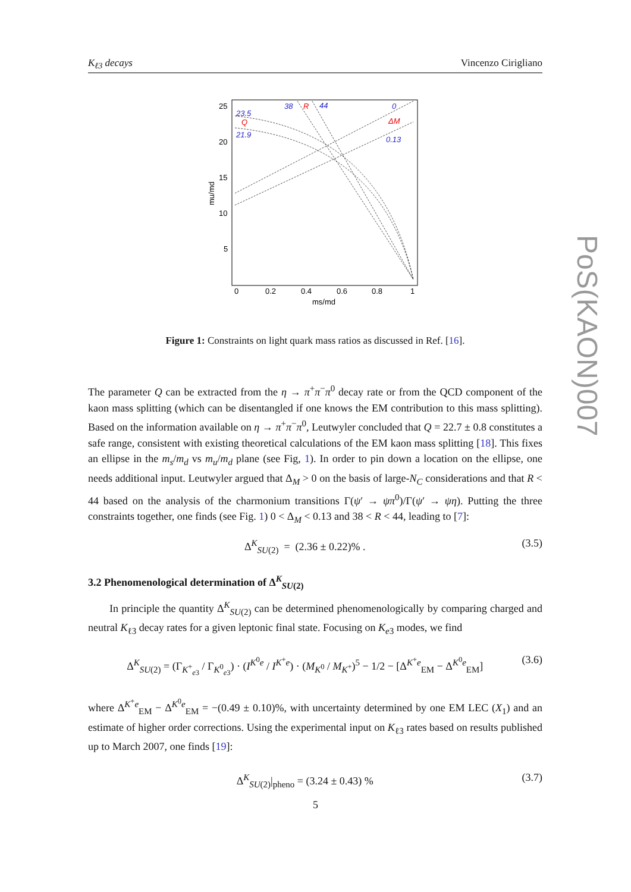K<sub>ℓ3</sub> decays Vincenzo Cirigliano
PoS(KAON)007
25
20
15
10
5
0
0.2
0.4
0.6
0.8
1
ms/md
mu/md
23.5
21.9
38
44
0
0.13
Q
R
ΔM
Figure 1: Constraints on light quark mass ratios as discussed in Ref. [16].
The parameter Q can be extracted from the η → π<sup>+</sup>π<sup>−</sup>π<sup>0</sup> decay rate or from the QCD component of the kaon mass splitting (which can be disentangled if one knows the EM contribution to this mass splitting). Based on the information available on η → π<sup>+</sup>π<sup>−</sup>π<sup>0</sup>, Leutwyler concluded that Q = 22.7 ± 0.8 constitutes a safe range, consistent with existing theoretical calculations of the EM kaon mass splitting [18]. This fixes an ellipse in the m<sub>s</sub>/m<sub>d</sub> vs m<sub>u</sub>/m<sub>d</sub> plane (see Fig, 1). In order to pin down a location on the ellipse, one needs additional input. Leutwyler argued that Δ<sub>M</sub> > 0 on the basis of large-N<sub>C</sub> considerations and that R < 44 based on the analysis of the charmonium transitions Γ(ψ′ → ψπ<sup>0</sup>)/Γ(ψ′ → ψη). Putting the three constraints together, one finds (see Fig. 1) 0 < Δ<sub>M</sub> < 0.13 and 38 < R < 44, leading to [7]:
Δ<sup>K</sup><sub>SU(2)</sub> = (2.36 ± 0.22)% . (3.5)
3.2 Phenomenological determination of Δ<sup>K</sup><sub>SU(2)</sub>
In principle the quantity Δ<sup>K</sup><sub>SU(2)</sub> can be determined phenomenologically by comparing charged and neutral K<sub>ℓ3</sub> decay rates for a given leptonic final state. Focusing on K<sub>e3</sub> modes, we find
Δ<sup>K</sup><sub>SU(2)</sub> = (Γ<sub>K<sup>+</sup><sub>e3</sub></sub> / Γ<sub>K<sup>0</sup><sub>e3</sub></sub>) · (I<sup>K<sup>0</sup>e</sup> / I<sup>K<sup>+</sup>e</sup>) · (M<sub>K<sup>0</sup></sub> / M<sub>K<sup>+</sup></sub>)<sup>5</sup> − 1/2 − [Δ<sup>K<sup>+</sup>e</sup><sub>EM</sub> − Δ<sup>K<sup>0</sup>e</sup><sub>EM</sub>] (3.6)
where Δ<sup>K<sup>+</sup>e</sup><sub>EM</sub> − Δ<sup>K<sup>0</sup>e</sup><sub>EM</sub> = −(0.49 ± 0.10)%, with uncertainty determined by one EM LEC (X<sub>1</sub>) and an estimate of higher order corrections. Using the experimental input on K<sub>ℓ3</sub> rates based on results published up to March 2007, one finds [19]:
Δ<sup>K</sup><sub>SU(2)</sub>|<sub>pheno</sub> = (3.24 ± 0.43) % (3.7)
5